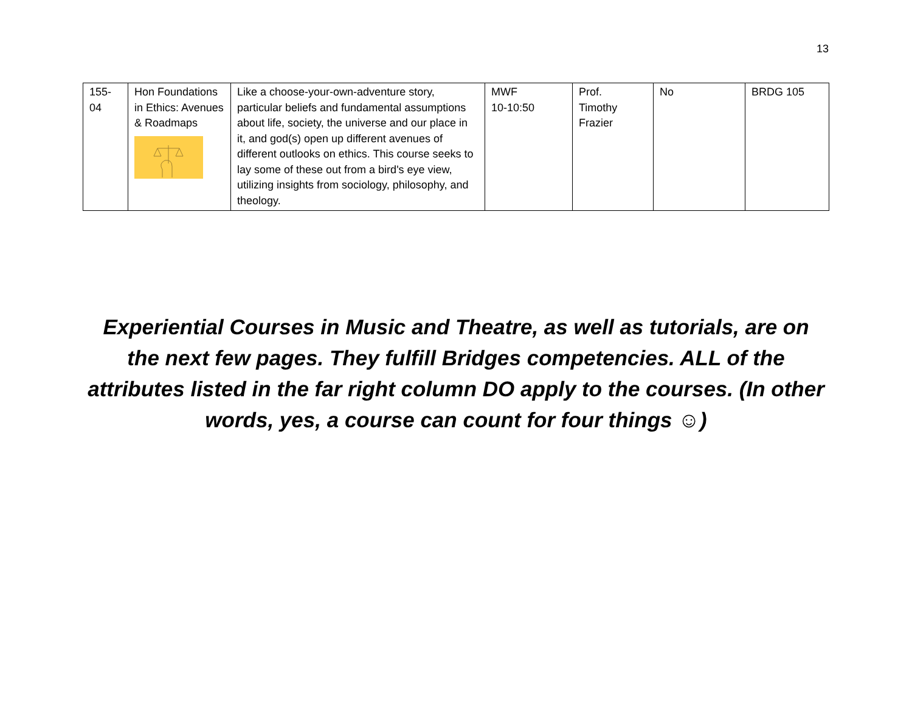13
| 155- 04 | Hon Foundations in Ethics: Avenues & Roadmaps | Like a choose-your-own-adventure story, particular beliefs and fundamental assumptions about life, society, the universe and our place in it, and god(s) open up different avenues of different outlooks on ethics. This course seeks to lay some of these out from a bird's eye view, utilizing insights from sociology, philosophy, and theology. | MWF 10-10:50 | Prof. Timothy Frazier | No | BRDG 105 |
Experiential Courses in Music and Theatre, as well as tutorials, are on the next few pages. They fulfill Bridges competencies. ALL of the attributes listed in the far right column DO apply to the courses. (In other words, yes, a course can count for four things ☺)